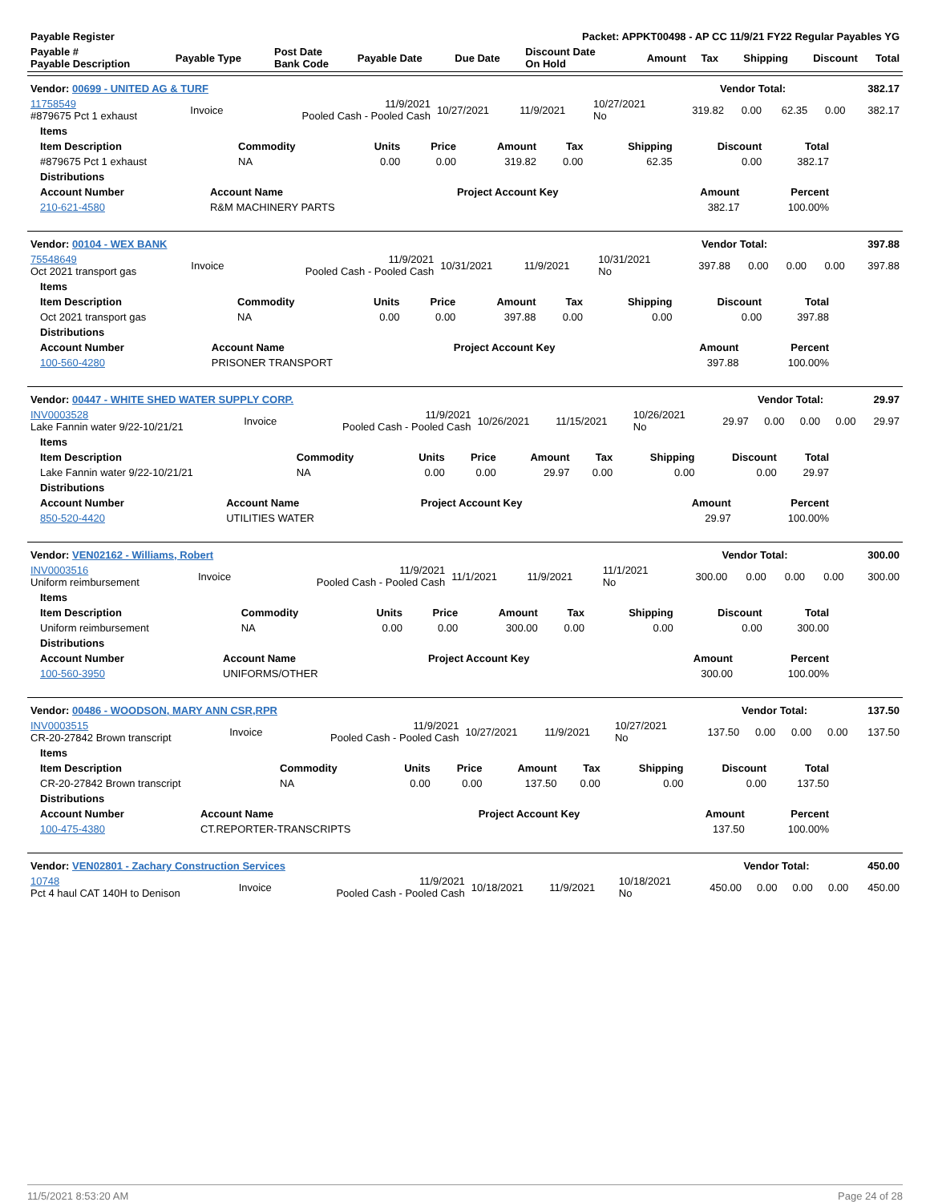| Payable Register | | | | Packet: APPKT00498 - AP CC 11/9/21 FY22 Regular Payables YG | | | | | | |
| --- | --- | --- | --- | --- | --- | --- | --- | --- | --- | --- |
| Payable # Payable Description | Payable Type | Post Date Bank Code | Payable Date | Due Date | Discount Date On Hold | Amount | Tax | Shipping | Discount | Total |
| Vendor: 00699 - UNITED AG & TURF | Vendor Total: | 382.17 |
| --- | --- | --- |
| 11758549 #879675 Pct 1 exhaust | Invoice | 11/9/2021 Pooled Cash - Pooled Cash | 10/27/2021 | 11/9/2021 | 10/27/2021 No | 319.82 | 0.00 | 62.35 | 0.00 | 382.17 |
| Items | | | | | | | | |
| --- | --- | --- | --- | --- | --- | --- | --- | --- |
| Item Description | Commodity | Units | Price | Amount | Tax | Shipping | Discount | Total |
| #879675 Pct 1 exhaust | NA | 0.00 | 0.00 | 319.82 | 0.00 | 62.35 | 0.00 | 382.17 |
| Distributions | | | | |
| --- | --- | --- | --- | --- |
| Account Number | Account Name | Project Account Key | Amount | Percent |
| 210-621-4580 | R&M MACHINERY PARTS | | 382.17 | 100.00% |
| Vendor: 00104 - WEX BANK | Vendor Total: | 397.88 |
| --- | --- | --- |
| 75548649 Oct 2021 transport gas | Invoice | 11/9/2021 Pooled Cash - Pooled Cash | 10/31/2021 | 11/9/2021 | 10/31/2021 No | 397.88 | 0.00 | 0.00 | 0.00 | 397.88 |
| Items | | | | | | | | |
| --- | --- | --- | --- | --- | --- | --- | --- | --- |
| Item Description | Commodity | Units | Price | Amount | Tax | Shipping | Discount | Total |
| Oct 2021 transport gas | NA | 0.00 | 0.00 | 397.88 | 0.00 | 0.00 | 0.00 | 397.88 |
| Distributions | | | | |
| --- | --- | --- | --- | --- |
| Account Number | Account Name | Project Account Key | Amount | Percent |
| 100-560-4280 | PRISONER TRANSPORT | | 397.88 | 100.00% |
| Vendor: 00447 - WHITE SHED WATER SUPPLY CORP. | Vendor Total: | 29.97 |
| --- | --- | --- |
| INV0003528 Lake Fannin water 9/22-10/21/21 | Invoice | 11/9/2021 Pooled Cash - Pooled Cash | 10/26/2021 | 11/15/2021 | 10/26/2021 No | 29.97 | 0.00 | 0.00 | 0.00 | 29.97 |
| Items | | | | | | | | |
| --- | --- | --- | --- | --- | --- | --- | --- | --- |
| Item Description | Commodity | Units | Price | Amount | Tax | Shipping | Discount | Total |
| Lake Fannin water 9/22-10/21/21 | NA | 0.00 | 0.00 | 29.97 | 0.00 | 0.00 | 0.00 | 29.97 |
| Distributions | | | | |
| --- | --- | --- | --- | --- |
| Account Number | Account Name | Project Account Key | Amount | Percent |
| 850-520-4420 | UTILITIES WATER | | 29.97 | 100.00% |
| Vendor: VEN02162 - Williams, Robert | Vendor Total: | 300.00 |
| --- | --- | --- |
| INV0003516 Uniform reimbursement | Invoice | 11/9/2021 Pooled Cash - Pooled Cash | 11/1/2021 | 11/9/2021 | 11/1/2021 No | 300.00 | 0.00 | 0.00 | 0.00 | 300.00 |
| Items | | | | | | | | |
| --- | --- | --- | --- | --- | --- | --- | --- | --- |
| Item Description | Commodity | Units | Price | Amount | Tax | Shipping | Discount | Total |
| Uniform reimbursement | NA | 0.00 | 0.00 | 300.00 | 0.00 | 0.00 | 0.00 | 300.00 |
| Distributions | | | | |
| --- | --- | --- | --- | --- |
| Account Number | Account Name | Project Account Key | Amount | Percent |
| 100-560-3950 | UNIFORMS/OTHER | | 300.00 | 100.00% |
| Vendor: 00486 - WOODSON, MARY ANN CSR,RPR | Vendor Total: | 137.50 |
| --- | --- | --- |
| INV0003515 CR-20-27842 Brown transcript | Invoice | 11/9/2021 Pooled Cash - Pooled Cash | 10/27/2021 | 11/9/2021 | 10/27/2021 No | 137.50 | 0.00 | 0.00 | 0.00 | 137.50 |
| Items | | | | | | | | |
| --- | --- | --- | --- | --- | --- | --- | --- | --- |
| Item Description | Commodity | Units | Price | Amount | Tax | Shipping | Discount | Total |
| CR-20-27842 Brown transcript | NA | 0.00 | 0.00 | 137.50 | 0.00 | 0.00 | 0.00 | 137.50 |
| Distributions | | | | |
| --- | --- | --- | --- | --- |
| Account Number | Account Name | Project Account Key | Amount | Percent |
| 100-475-4380 | CT.REPORTER-TRANSCRIPTS | | 137.50 | 100.00% |
| Vendor: VEN02801 - Zachary Construction Services | Vendor Total: | 450.00 |
| --- | --- | --- |
| 10748 Pct 4 haul CAT 140H to Denison | Invoice | 11/9/2021 Pooled Cash - Pooled Cash | 10/18/2021 | 11/9/2021 | 10/18/2021 No | 450.00 | 0.00 | 0.00 | 0.00 | 450.00 |
11/5/2021 8:53:20 AM Page 24 of 28